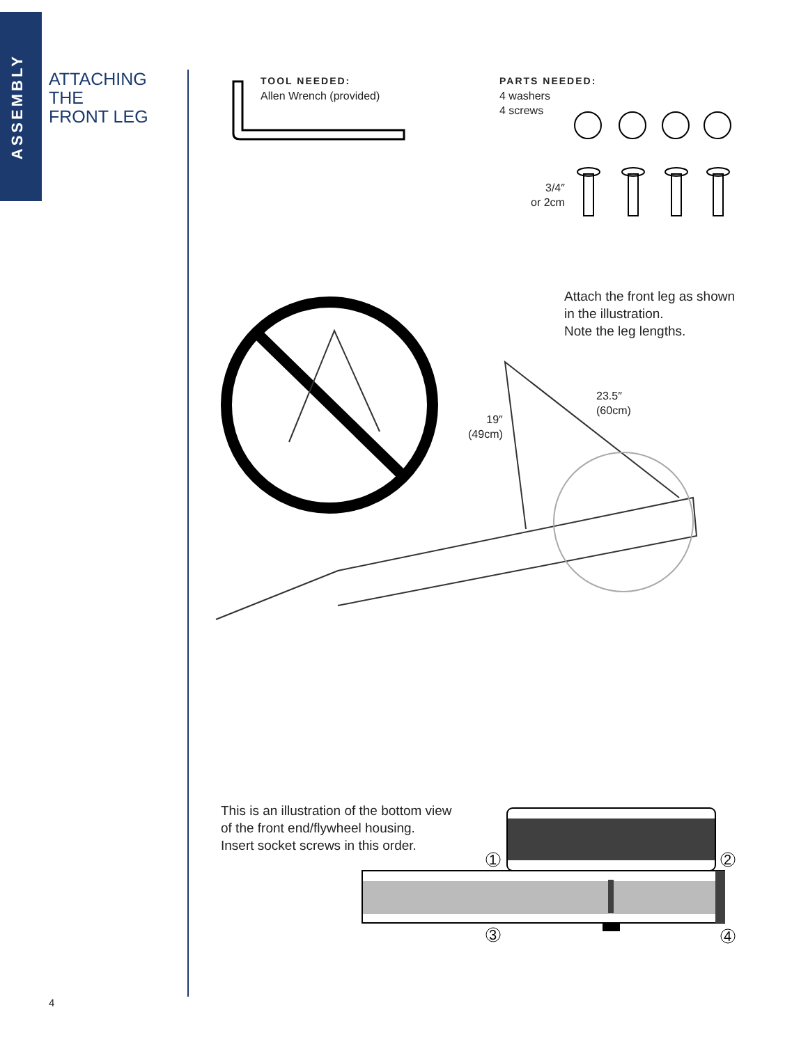ASSEMBLY
ATTACHING
THE
FRONT LEG
TOOL NEEDED:
Allen Wrench (provided)
PARTS NEEDED:
4 washers
4 screws
3/4″
or 2cm
Attach the front leg as shown
in the illustration.
Note the leg lengths.
23.5″
(60cm)
19″
(49cm)
This is an illustration of the bottom view
of the front end/flywheel housing.
Insert socket screws in this order.
1
2
3
4
4